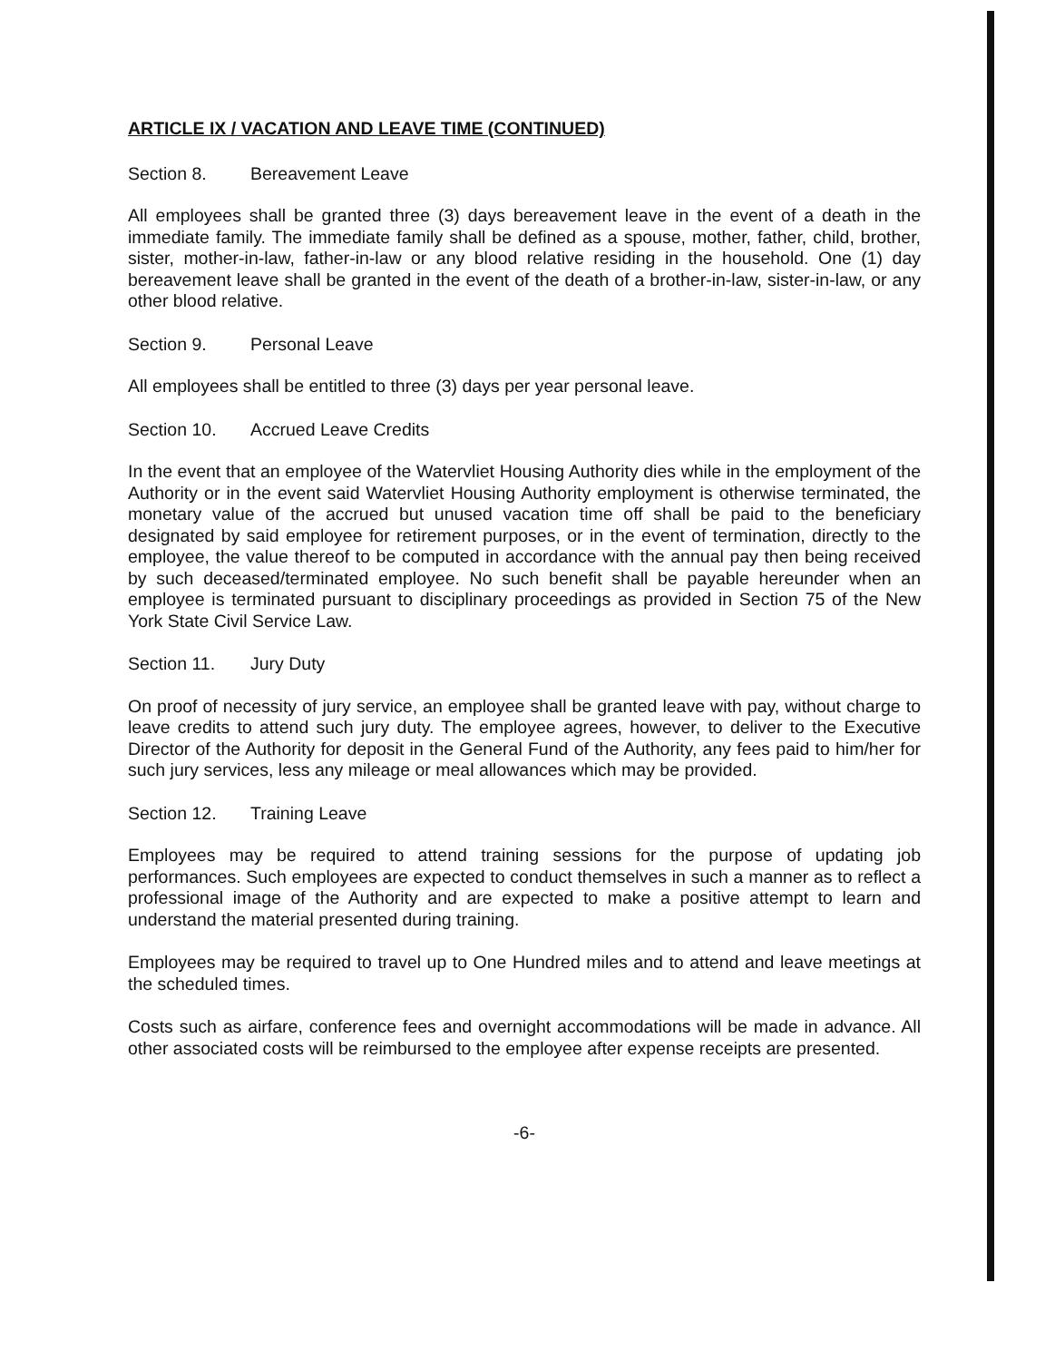ARTICLE IX / VACATION AND LEAVE TIME (CONTINUED)
Section 8. Bereavement Leave
All employees shall be granted three (3) days bereavement leave in the event of a death in the immediate family. The immediate family shall be defined as a spouse, mother, father, child, brother, sister, mother-in-law, father-in-law or any blood relative residing in the household. One (1) day bereavement leave shall be granted in the event of the death of a brother-in-law, sister-in-law, or any other blood relative.
Section 9. Personal Leave
All employees shall be entitled to three (3) days per year personal leave.
Section 10. Accrued Leave Credits
In the event that an employee of the Watervliet Housing Authority dies while in the employment of the Authority or in the event said Watervliet Housing Authority employment is otherwise terminated, the monetary value of the accrued but unused vacation time off shall be paid to the beneficiary designated by said employee for retirement purposes, or in the event of termination, directly to the employee, the value thereof to be computed in accordance with the annual pay then being received by such deceased/terminated employee. No such benefit shall be payable hereunder when an employee is terminated pursuant to disciplinary proceedings as provided in Section 75 of the New York State Civil Service Law.
Section 11. Jury Duty
On proof of necessity of jury service, an employee shall be granted leave with pay, without charge to leave credits to attend such jury duty. The employee agrees, however, to deliver to the Executive Director of the Authority for deposit in the General Fund of the Authority, any fees paid to him/her for such jury services, less any mileage or meal allowances which may be provided.
Section 12. Training Leave
Employees may be required to attend training sessions for the purpose of updating job performances. Such employees are expected to conduct themselves in such a manner as to reflect a professional image of the Authority and are expected to make a positive attempt to learn and understand the material presented during training.
Employees may be required to travel up to One Hundred miles and to attend and leave meetings at the scheduled times.
Costs such as airfare, conference fees and overnight accommodations will be made in advance. All other associated costs will be reimbursed to the employee after expense receipts are presented.
-6-